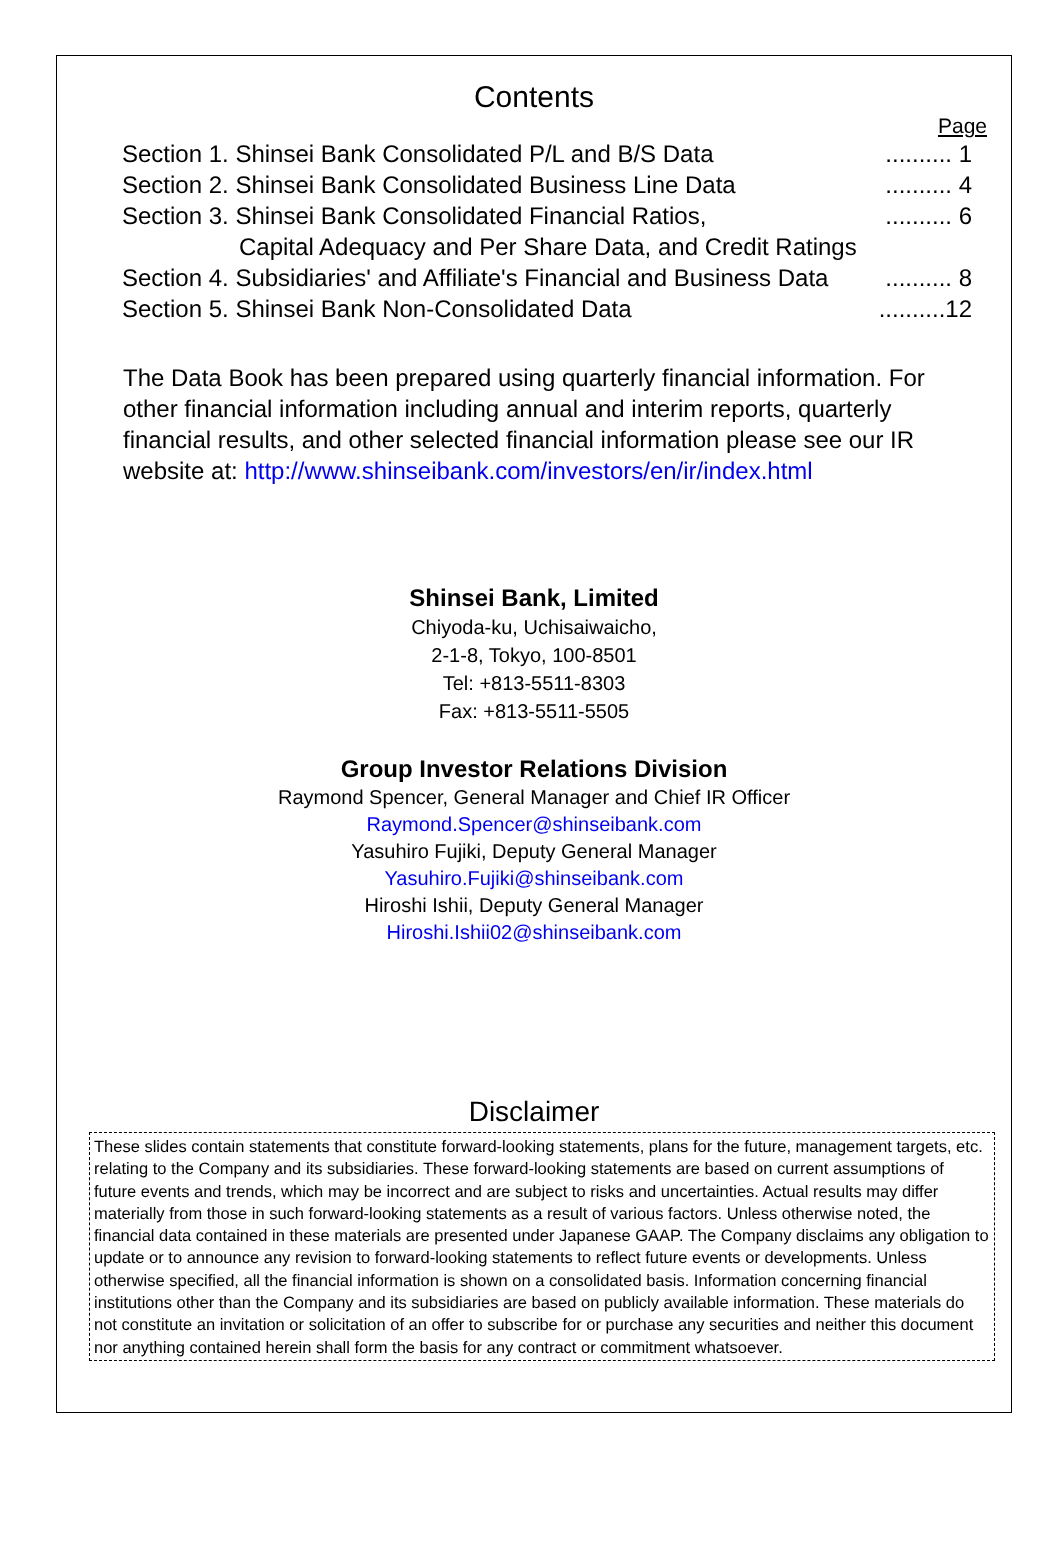Contents
Page
Section 1. Shinsei Bank Consolidated P/L and B/S Data.......... 1
Section 2. Shinsei Bank Consolidated Business Line Data.......... 4
Section 3. Shinsei Bank Consolidated Financial Ratios,.......... 6
Capital Adequacy and Per Share Data, and Credit Ratings
Section 4. Subsidiaries' and Affiliate's Financial and Business Data.......... 8
Section 5. Shinsei Bank Non-Consolidated Data..........12
The Data Book has been prepared using quarterly financial information. For other financial information including annual and interim reports, quarterly financial results, and other selected financial information please see our IR website at: http://www.shinseibank.com/investors/en/ir/index.html
Shinsei Bank, Limited
Chiyoda-ku, Uchisaiwaicho,
2-1-8, Tokyo, 100-8501
Tel: +813-5511-8303
Fax: +813-5511-5505
Group Investor Relations Division
Raymond Spencer, General Manager and Chief IR Officer
Raymond.Spencer@shinseibank.com
Yasuhiro Fujiki, Deputy General Manager
Yasuhiro.Fujiki@shinseibank.com
Hiroshi Ishii, Deputy General Manager
Hiroshi.Ishii02@shinseibank.com
Disclaimer
These slides contain statements that constitute forward-looking statements, plans for the future, management targets, etc. relating to the Company and its subsidiaries. These forward-looking statements are based on current assumptions of future events and trends, which may be incorrect and are subject to risks and uncertainties. Actual results may differ materially from those in such forward-looking statements as a result of various factors. Unless otherwise noted, the financial data contained in these materials are presented under Japanese GAAP. The Company disclaims any obligation to update or to announce any revision to forward-looking statements to reflect future events or developments. Unless otherwise specified, all the financial information is shown on a consolidated basis. Information concerning financial institutions other than the Company and its subsidiaries are based on publicly available information. These materials do not constitute an invitation or solicitation of an offer to subscribe for or purchase any securities and neither this document nor anything contained herein shall form the basis for any contract or commitment whatsoever.